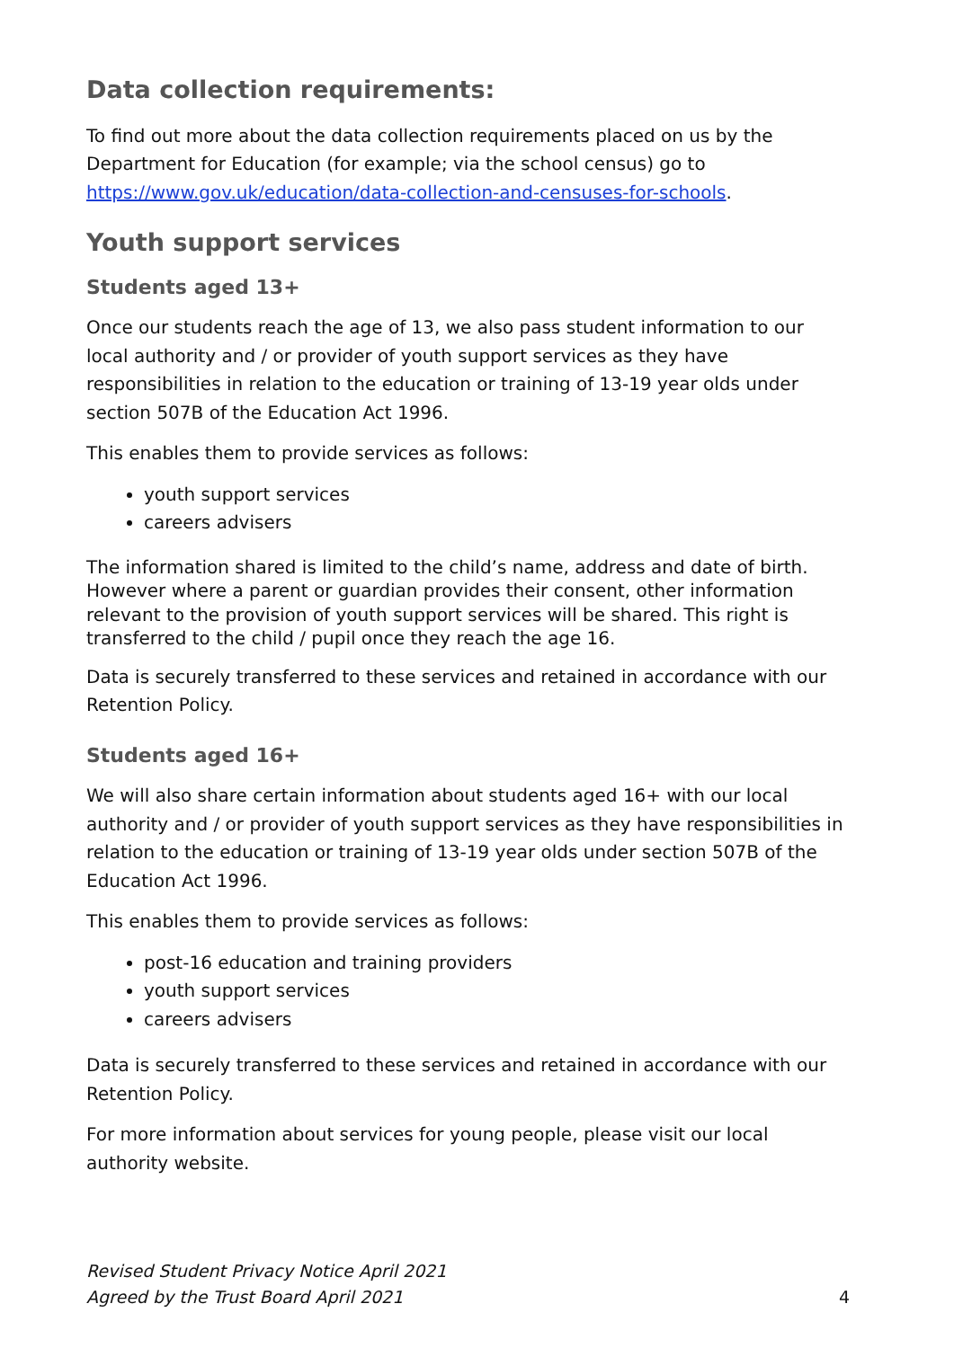Data collection requirements:
To find out more about the data collection requirements placed on us by the Department for Education (for example; via the school census) go to https://www.gov.uk/education/data-collection-and-censuses-for-schools.
Youth support services
Students aged 13+
Once our students reach the age of 13, we also pass student information to our local authority and / or provider of youth support services as they have responsibilities in relation to the education or training of 13-19 year olds under section 507B of the Education Act 1996.
This enables them to provide services as follows:
youth support services
careers advisers
The information shared is limited to the child’s name, address and date of birth. However where a parent or guardian provides their consent, other information relevant to the provision of youth support services will be shared. This right is transferred to the child / pupil once they reach the age 16.
Data is securely transferred to these services and retained in accordance with our Retention Policy.
Students aged 16+
We will also share certain information about students aged 16+ with our local authority and / or provider of youth support services as they have responsibilities in relation to the education or training of 13-19 year olds under section 507B of the Education Act 1996.
This enables them to provide services as follows:
post-16 education and training providers
youth support services
careers advisers
Data is securely transferred to these services and retained in accordance with our Retention Policy.
For more information about services for young people, please visit our local authority website.
Revised Student Privacy Notice April 2021
Agreed by the Trust Board April 2021
4